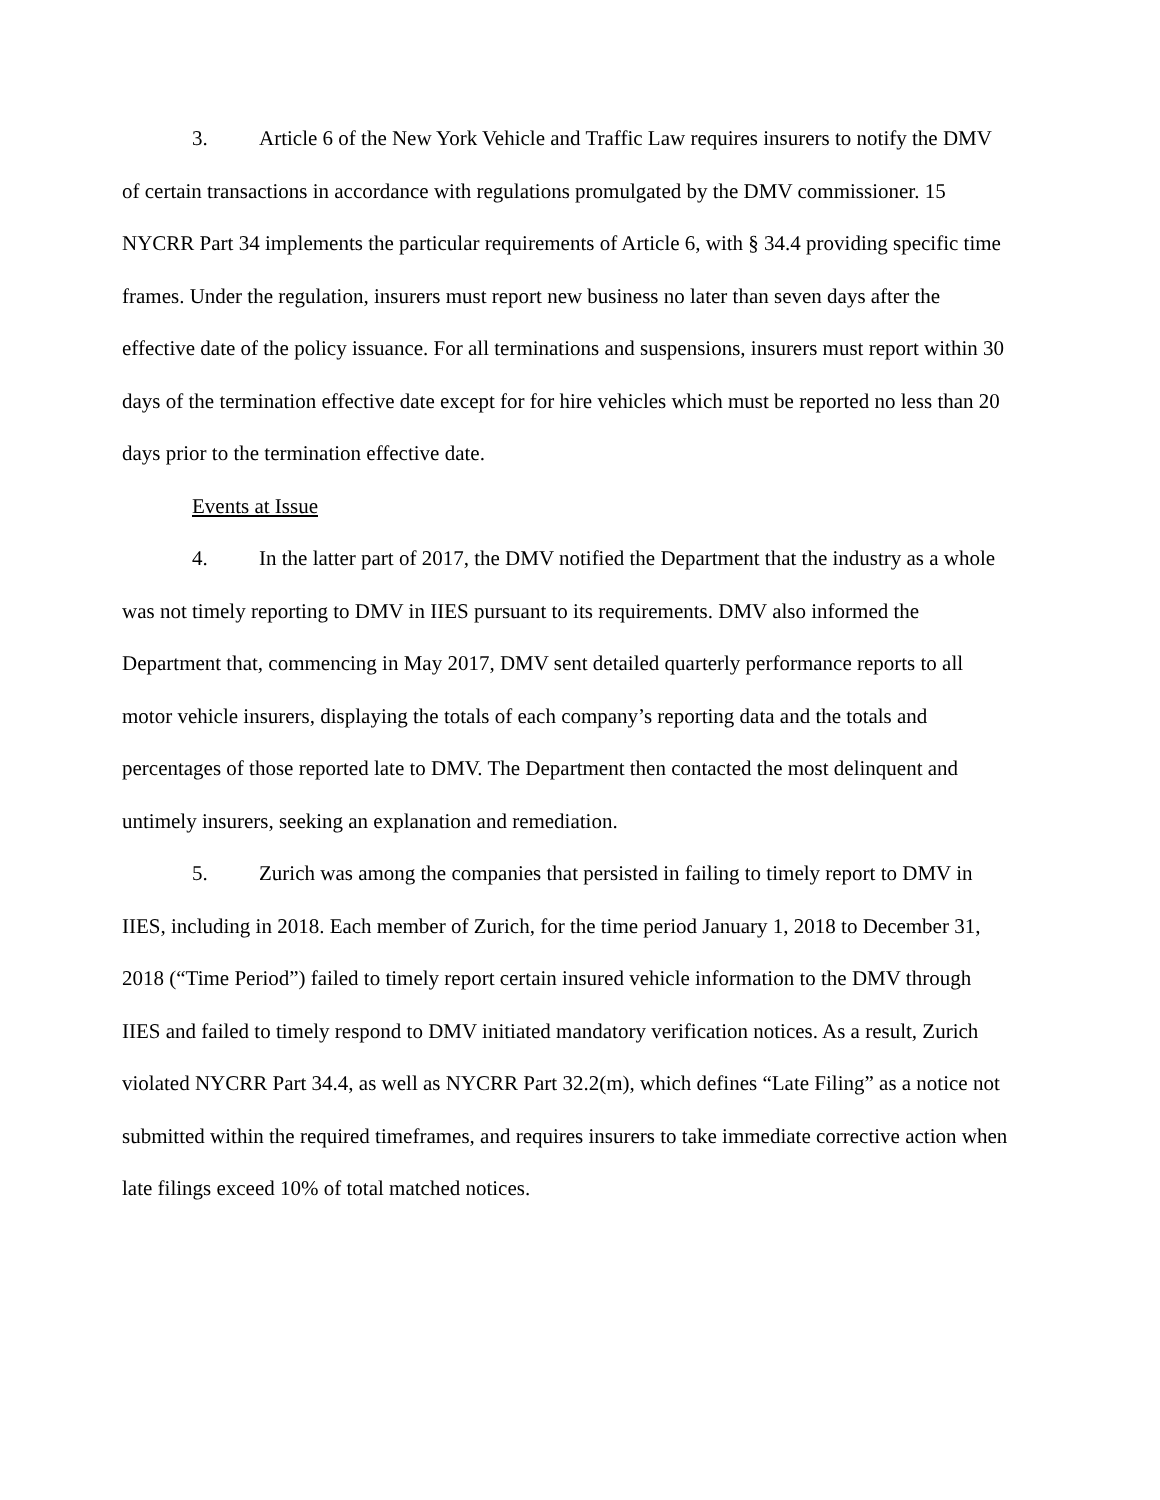3. Article 6 of the New York Vehicle and Traffic Law requires insurers to notify the DMV of certain transactions in accordance with regulations promulgated by the DMV commissioner. 15 NYCRR Part 34 implements the particular requirements of Article 6, with § 34.4 providing specific time frames. Under the regulation, insurers must report new business no later than seven days after the effective date of the policy issuance. For all terminations and suspensions, insurers must report within 30 days of the termination effective date except for for hire vehicles which must be reported no less than 20 days prior to the termination effective date.
Events at Issue
4. In the latter part of 2017, the DMV notified the Department that the industry as a whole was not timely reporting to DMV in IIES pursuant to its requirements. DMV also informed the Department that, commencing in May 2017, DMV sent detailed quarterly performance reports to all motor vehicle insurers, displaying the totals of each company’s reporting data and the totals and percentages of those reported late to DMV. The Department then contacted the most delinquent and untimely insurers, seeking an explanation and remediation.
5. Zurich was among the companies that persisted in failing to timely report to DMV in IIES, including in 2018. Each member of Zurich, for the time period January 1, 2018 to December 31, 2018 (“Time Period”) failed to timely report certain insured vehicle information to the DMV through IIES and failed to timely respond to DMV initiated mandatory verification notices. As a result, Zurich violated NYCRR Part 34.4, as well as NYCRR Part 32.2(m), which defines “Late Filing” as a notice not submitted within the required timeframes, and requires insurers to take immediate corrective action when late filings exceed 10% of total matched notices.